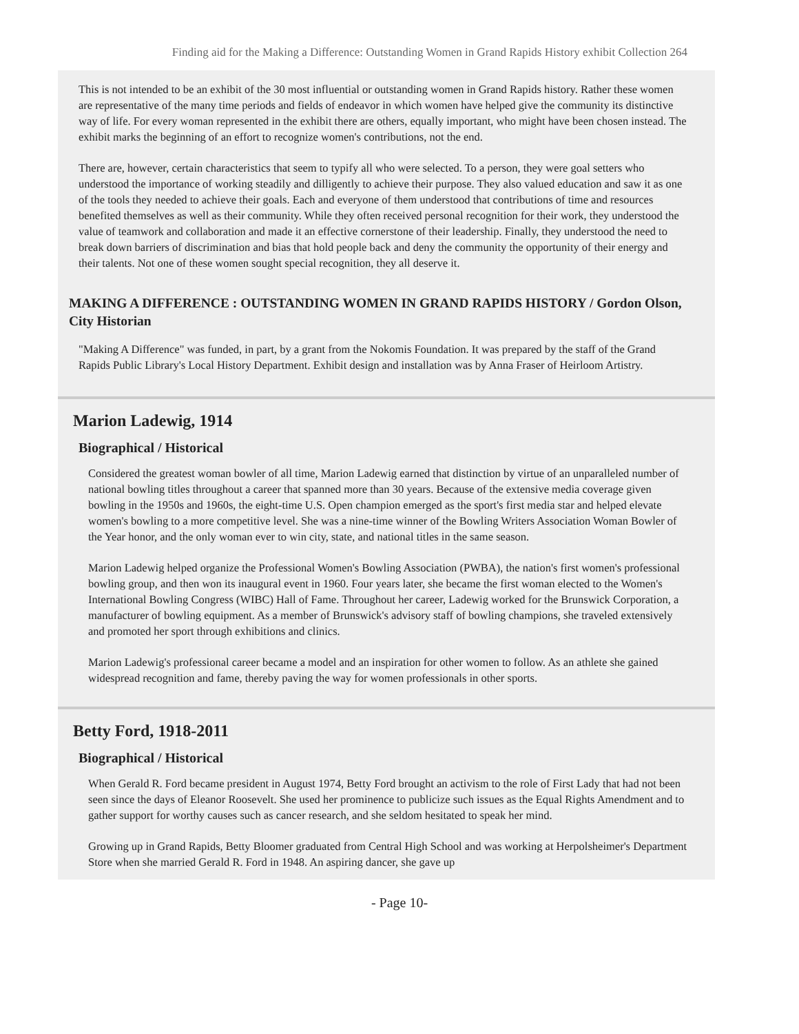Finding aid for the Making a Difference: Outstanding Women in Grand Rapids History exhibit Collection 264
This is not intended to be an exhibit of the 30 most influential or outstanding women in Grand Rapids history. Rather these women are representative of the many time periods and fields of endeavor in which women have helped give the community its distinctive way of life. For every woman represented in the exhibit there are others, equally important, who might have been chosen instead. The exhibit marks the beginning of an effort to recognize women's contributions, not the end.
There are, however, certain characteristics that seem to typify all who were selected. To a person, they were goal setters who understood the importance of working steadily and dilligently to achieve their purpose. They also valued education and saw it as one of the tools they needed to achieve their goals. Each and everyone of them understood that contributions of time and resources benefited themselves as well as their community. While they often received personal recognition for their work, they understood the value of teamwork and collaboration and made it an effective cornerstone of their leadership. Finally, they understood the need to break down barriers of discrimination and bias that hold people back and deny the community the opportunity of their energy and their talents. Not one of these women sought special recognition, they all deserve it.
MAKING A DIFFERENCE : OUTSTANDING WOMEN IN GRAND RAPIDS HISTORY / Gordon Olson, City Historian
"Making A Difference" was funded, in part, by a grant from the Nokomis Foundation. It was prepared by the staff of the Grand Rapids Public Library's Local History Department. Exhibit design and installation was by Anna Fraser of Heirloom Artistry.
Marion Ladewig, 1914
Biographical / Historical
Considered the greatest woman bowler of all time, Marion Ladewig earned that distinction by virtue of an unparalleled number of national bowling titles throughout a career that spanned more than 30 years. Because of the extensive media coverage given bowling in the 1950s and 1960s, the eight-time U.S. Open champion emerged as the sport's first media star and helped elevate women's bowling to a more competitive level. She was a nine-time winner of the Bowling Writers Association Woman Bowler of the Year honor, and the only woman ever to win city, state, and national titles in the same season.
Marion Ladewig helped organize the Professional Women's Bowling Association (PWBA), the nation's first women's professional bowling group, and then won its inaugural event in 1960. Four years later, she became the first woman elected to the Women's International Bowling Congress (WIBC) Hall of Fame. Throughout her career, Ladewig worked for the Brunswick Corporation, a manufacturer of bowling equipment. As a member of Brunswick's advisory staff of bowling champions, she traveled extensively and promoted her sport through exhibitions and clinics.
Marion Ladewig's professional career became a model and an inspiration for other women to follow. As an athlete she gained widespread recognition and fame, thereby paving the way for women professionals in other sports.
Betty Ford, 1918-2011
Biographical / Historical
When Gerald R. Ford became president in August 1974, Betty Ford brought an activism to the role of First Lady that had not been seen since the days of Eleanor Roosevelt. She used her prominence to publicize such issues as the Equal Rights Amendment and to gather support for worthy causes such as cancer research, and she seldom hesitated to speak her mind.
Growing up in Grand Rapids, Betty Bloomer graduated from Central High School and was working at Herpolsheimer's Department Store when she married Gerald R. Ford in 1948. An aspiring dancer, she gave up
- Page 10-